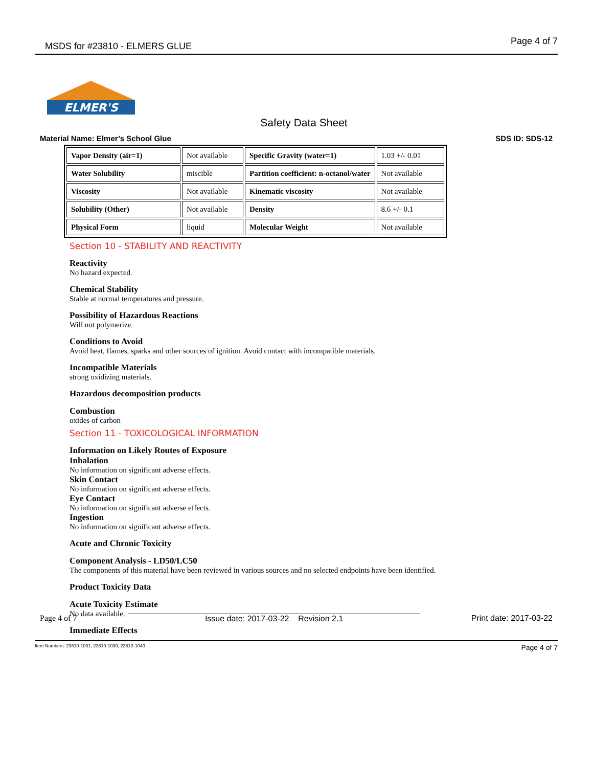MSDS for #23810 - ELMERS GLUE
Page 4 of 7
ELMER'S
Safety Data Sheet
Material Name: Elmer’s School Glue SDS ID: SDS-12
| Vapor Density (air=1) | Not available | Specific Gravity (water=1) | 1.03 +/- 0.01 |
| Water Solubility | miscible | Partition coefficient: n-octanol/water | Not available |
| Viscosity | Not available | Kinematic viscosity | Not available |
| Solubility (Other) | Not available | Density | 8.6 +/- 0.1 |
| Physical Form | liquid | Molecular Weight | Not available |
Section 10 - STABILITY AND REACTIVITY
Reactivity
No hazard expected.
Chemical Stability
Stable at normal temperatures and pressure.
Possibility of Hazardous Reactions
Will not polymerize.
Conditions to Avoid
Avoid heat, flames, sparks and other sources of ignition. Avoid contact with incompatible materials.
Incompatible Materials
strong oxidizing materials.
Hazardous decomposition products
Combustion
oxides of carbon
Section 11 - TOXICOLOGICAL INFORMATION
Information on Likely Routes of Exposure
Inhalation
No information on significant adverse effects.
Skin Contact
No information on significant adverse effects.
Eye Contact
No information on significant adverse effects.
Ingestion
No information on significant adverse effects.
Acute and Chronic Toxicity
Component Analysis - LD50/LC50
The components of this material have been reviewed in various sources and no selected endpoints have been identified.
Product Toxicity Data
Acute Toxicity Estimate
No data available.
Immediate Effects
Page 4 of 7 Issue date: 2017-03-22 Revision 2.1 Print date: 2017-03-22
Item Numbers: 23810-1001, 23810-1030, 23810-1040 Page 4 of 7